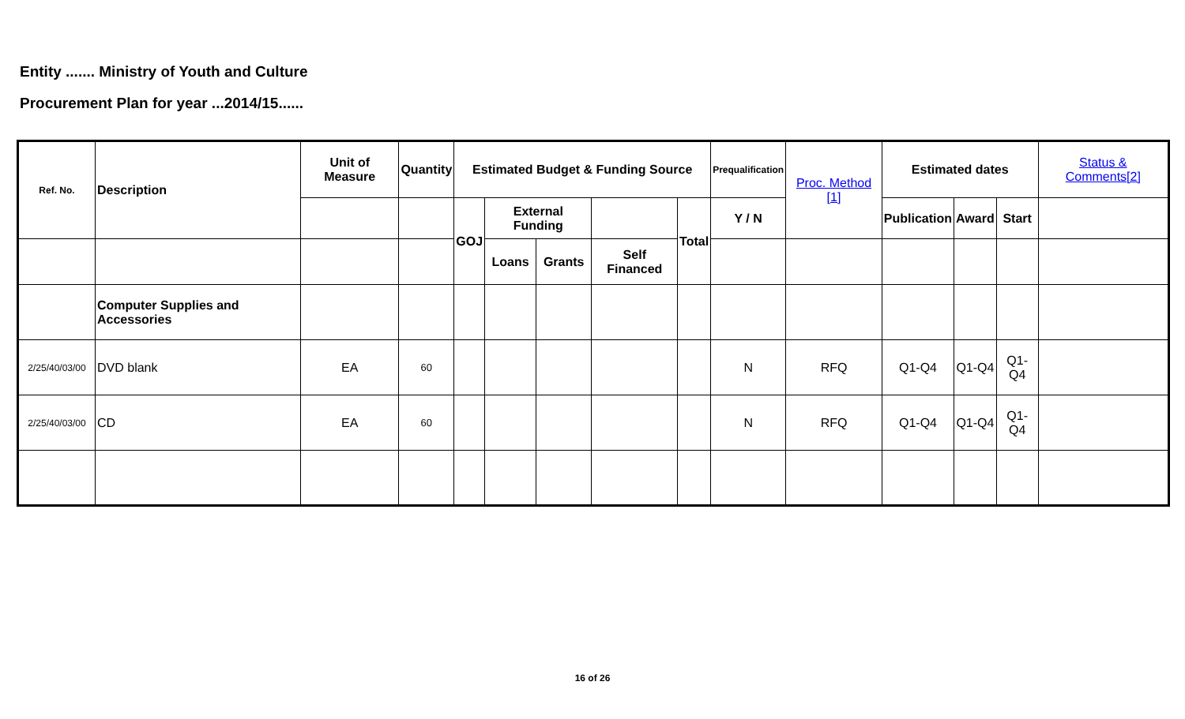Entity ....... Ministry of Youth and Culture
Procurement Plan for year ...2014/15......
| Ref. No. | Description | Unit of Measure | Quantity | Estimated Budget & Funding Source | | | | | Prequalification | Proc. Method [1] | Estimated dates | | | Status & Comments[2] |
| --- | --- | --- | --- | --- | --- | --- | --- | --- | --- | --- | --- | --- | --- | --- |
| | | | | GOJ | External Funding | | | Total | Y / N | | Publication | Award | Start | |
| | | | | | Loans | Grants | Self Financed | | | | | | | |
| | Computer Supplies and Accessories | | | | | | | | | | | | | |
| 2/25/40/03/00 | DVD blank | EA | 60 | | | | | | N | RFQ | Q1-Q4 | Q1-Q4 | Q1-Q4 | |
| 2/25/40/03/00 | CD | EA | 60 | | | | | | N | RFQ | Q1-Q4 | Q1-Q4 | Q1-Q4 | |
16 of 26